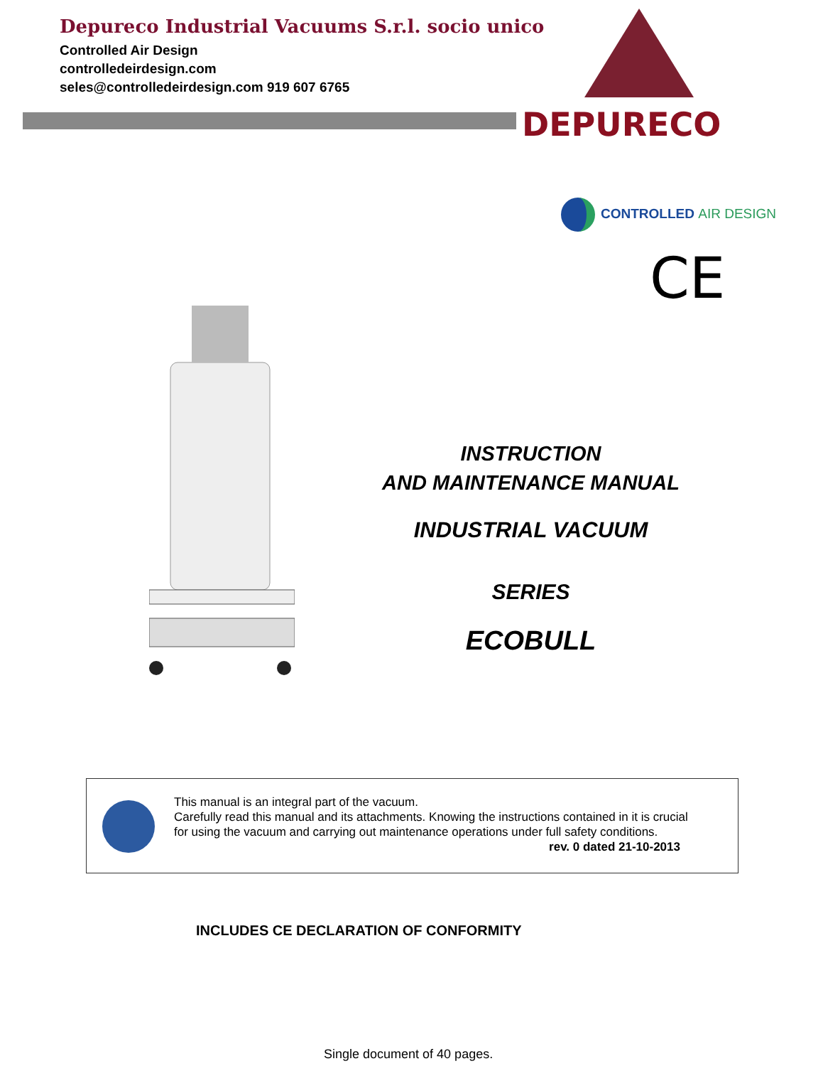Depureco Industrial Vacuums S.r.l. socio unico
Controlled Air Design
controlledeirdesign.com
seles@controlledeirdesign.com 919 607 6765
DEPURECO
CONTROLLED AIR DESIGN
CE
INSTRUCTION
AND MAINTENANCE MANUAL
INDUSTRIAL VACUUM
SERIES
ECOBULL
This manual is an integral part of the vacuum.
Carefully read this manual and its attachments. Knowing the instructions contained in it is crucial for using the vacuum and carrying out maintenance operations under full safety conditions. rev. 0 dated 21-10-2013
INCLUDES CE DECLARATION OF CONFORMITY
Single document of 40 pages.